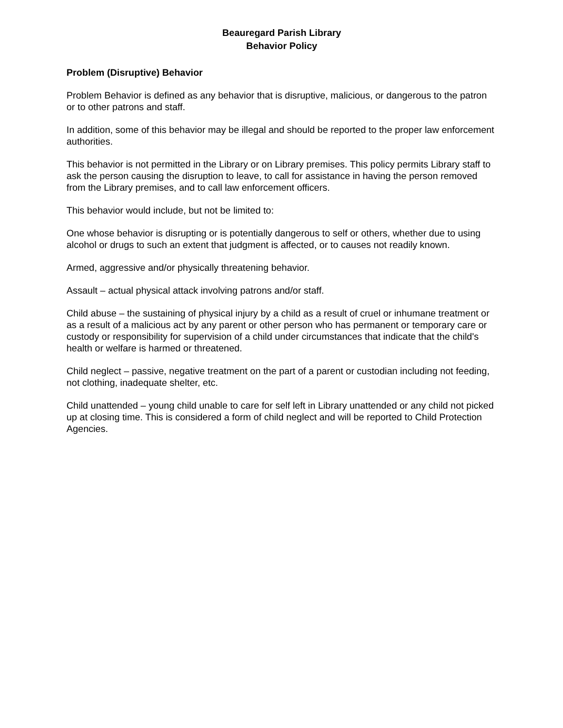Beauregard Parish Library
Behavior Policy
Problem (Disruptive) Behavior
Problem Behavior is defined as any behavior that is disruptive, malicious, or dangerous to the patron or to other patrons and staff.
In addition, some of this behavior may be illegal and should be reported to the proper law enforcement authorities.
This behavior is not permitted in the Library or on Library premises. This policy permits Library staff to ask the person causing the disruption to leave, to call for assistance in having the person removed from the Library premises, and to call law enforcement officers.
This behavior would include, but not be limited to:
One whose behavior is disrupting or is potentially dangerous to self or others, whether due to using alcohol or drugs to such an extent that judgment is affected, or to causes not readily known.
Armed, aggressive and/or physically threatening behavior.
Assault – actual physical attack involving patrons and/or staff.
Child abuse – the sustaining of physical injury by a child as a result of cruel or inhumane treatment or as a result of a malicious act by any parent or other person who has permanent or temporary care or custody or responsibility for supervision of a child under circumstances that indicate that the child's health or welfare is harmed or threatened.
Child neglect – passive, negative treatment on the part of a parent or custodian including not feeding, not clothing, inadequate shelter, etc.
Child unattended – young child unable to care for self left in Library unattended or any child not picked up at closing time. This is considered a form of child neglect and will be reported to Child Protection Agencies.